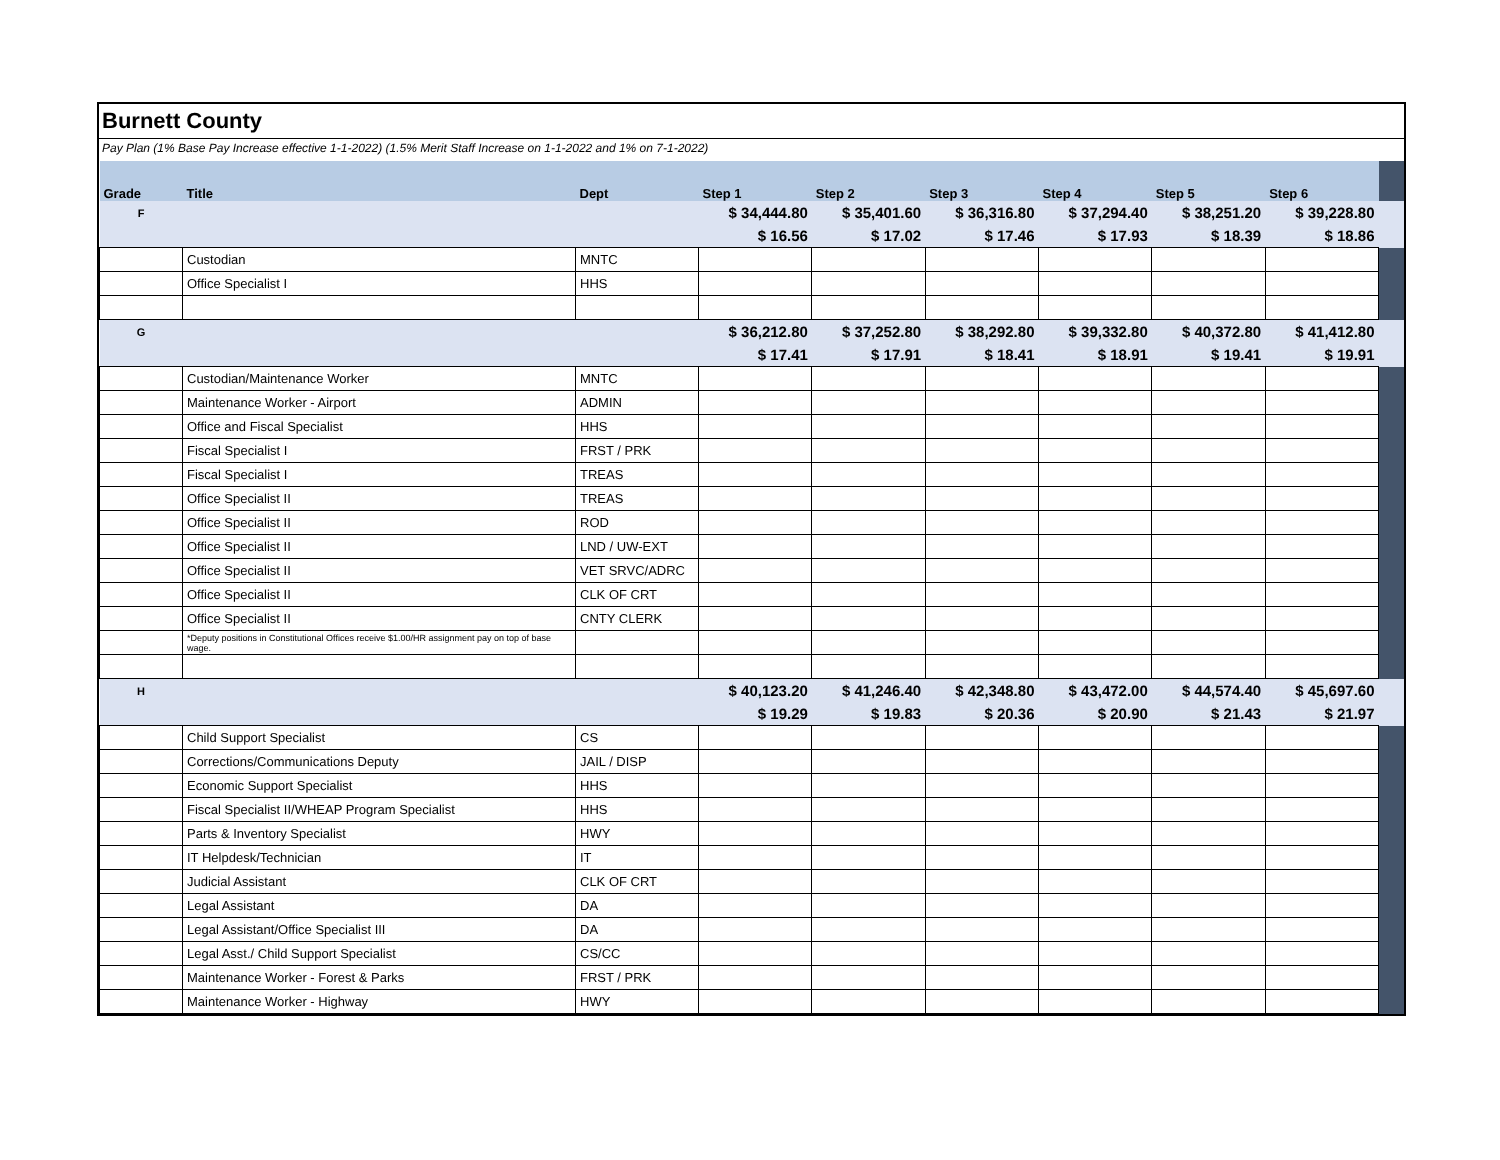Burnett County
Pay Plan (1% Base Pay Increase effective 1-1-2022) (1.5% Merit Staff Increase on 1-1-2022 and 1% on 7-1-2022)
| Grade | Title | Dept | Step 1 | Step 2 | Step 3 | Step 4 | Step 5 | Step 6 | |
| --- | --- | --- | --- | --- | --- | --- | --- | --- | --- |
| F | | | $ 34,444.80 | $ 35,401.60 | $ 36,316.80 | $ 37,294.40 | $ 38,251.20 | $ 39,228.80 | |
| | | | $ 16.56 | $ 17.02 | $ 17.46 | $ 17.93 | $ 18.39 | $ 18.86 | |
| | Custodian | MNTC | | | | | | | |
| | Office Specialist I | HHS | | | | | | | |
| G | | | $ 36,212.80 | $ 37,252.80 | $ 38,292.80 | $ 39,332.80 | $ 40,372.80 | $ 41,412.80 | |
| | | | $ 17.41 | $ 17.91 | $ 18.41 | $ 18.91 | $ 19.41 | $ 19.91 | |
| | Custodian/Maintenance Worker | MNTC | | | | | | | |
| | Maintenance Worker - Airport | ADMIN | | | | | | | |
| | Office and Fiscal Specialist | HHS | | | | | | | |
| | Fiscal Specialist I | FRST / PRK | | | | | | | |
| | Fiscal Specialist I | TREAS | | | | | | | |
| | Office Specialist II | TREAS | | | | | | | |
| | Office Specialist II | ROD | | | | | | | |
| | Office Specialist II | LND / UW-EXT | | | | | | | |
| | Office Specialist II | VET SRVC/ADRC | | | | | | | |
| | Office Specialist II | CLK OF CRT | | | | | | | |
| | Office Specialist II | CNTY CLERK | | | | | | | |
| | *Deputy positions in Constitutional Offices receive $1.00/HR assignment pay on top of base wage. | | | | | | | | |
| H | | | $ 40,123.20 | $ 41,246.40 | $ 42,348.80 | $ 43,472.00 | $ 44,574.40 | $ 45,697.60 | |
| | | | $ 19.29 | $ 19.83 | $ 20.36 | $ 20.90 | $ 21.43 | $ 21.97 | |
| | Child Support Specialist | CS | | | | | | | |
| | Corrections/Communications Deputy | JAIL / DISP | | | | | | | |
| | Economic Support Specialist | HHS | | | | | | | |
| | Fiscal Specialist II/WHEAP Program Specialist | HHS | | | | | | | |
| | Parts & Inventory Specialist | HWY | | | | | | | |
| | IT Helpdesk/Technician | IT | | | | | | | |
| | Judicial Assistant | CLK OF CRT | | | | | | | |
| | Legal Assistant | DA | | | | | | | |
| | Legal Assistant/Office Specialist III | DA | | | | | | | |
| | Legal Asst./ Child Support Specialist | CS/CC | | | | | | | |
| | Maintenance Worker - Forest & Parks | FRST / PRK | | | | | | | |
| | Maintenance Worker - Highway | HWY | | | | | | | |